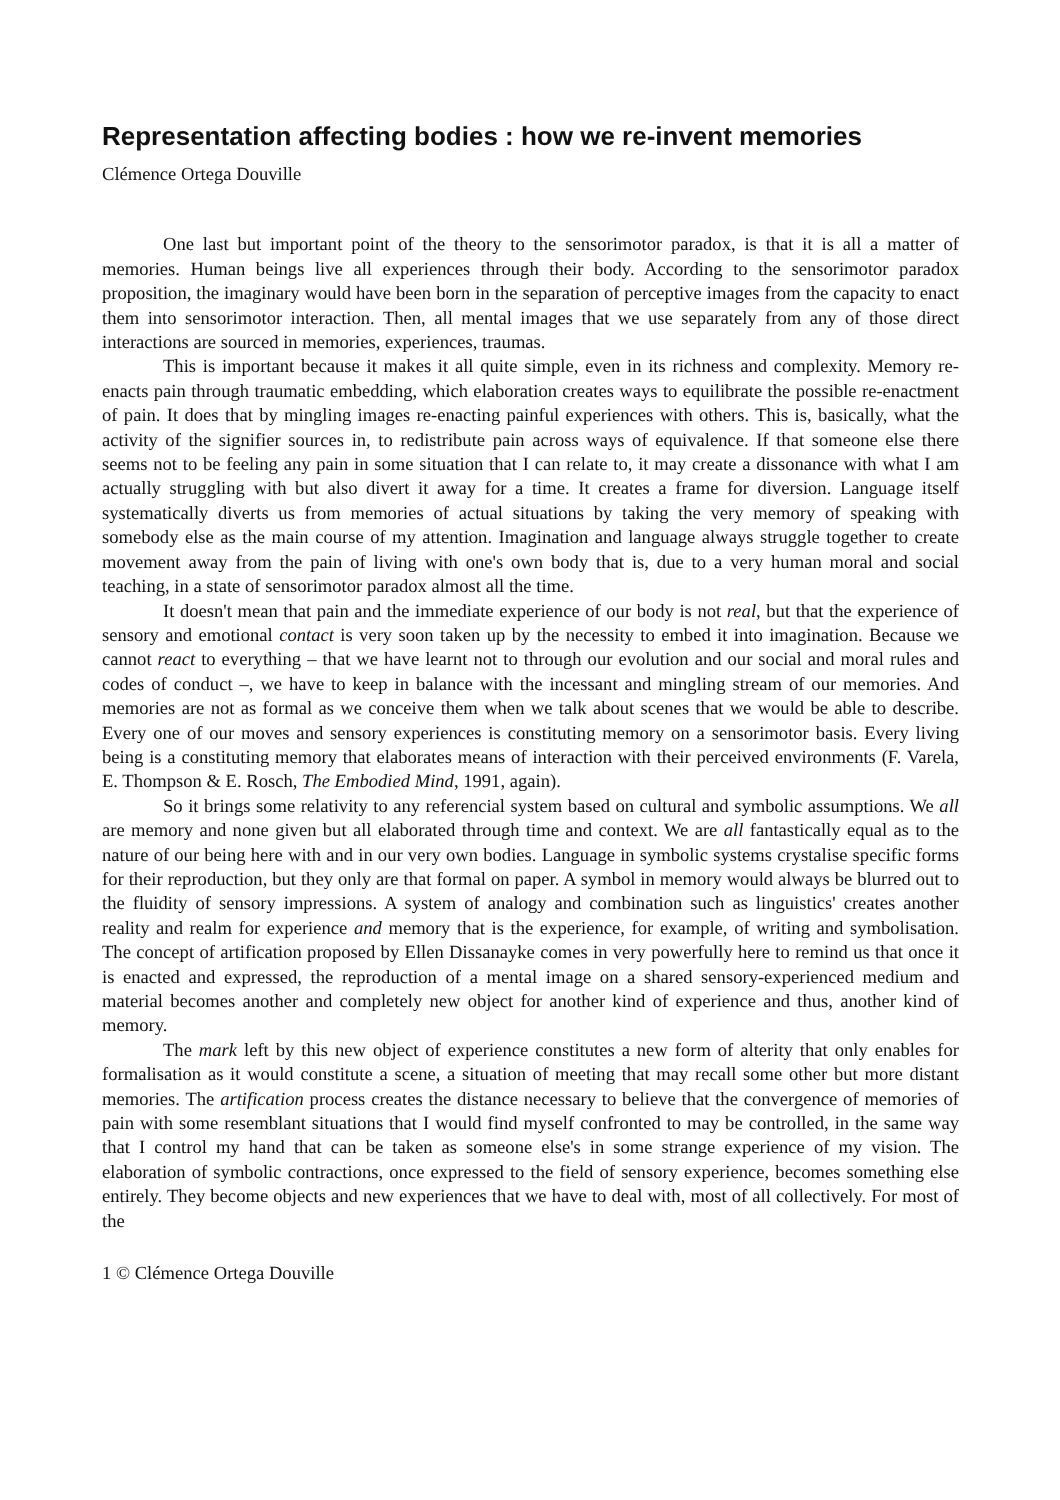Representation affecting bodies : how we re-invent memories
Clémence Ortega Douville
One last but important point of the theory to the sensorimotor paradox, is that it is all a matter of memories. Human beings live all experiences through their body. According to the sensorimotor paradox proposition, the imaginary would have been born in the separation of perceptive images from the capacity to enact them into sensorimotor interaction. Then, all mental images that we use separately from any of those direct interactions are sourced in memories, experiences, traumas.
This is important because it makes it all quite simple, even in its richness and complexity. Memory re-enacts pain through traumatic embedding, which elaboration creates ways to equilibrate the possible re-enactment of pain. It does that by mingling images re-enacting painful experiences with others. This is, basically, what the activity of the signifier sources in, to redistribute pain across ways of equivalence. If that someone else there seems not to be feeling any pain in some situation that I can relate to, it may create a dissonance with what I am actually struggling with but also divert it away for a time. It creates a frame for diversion. Language itself systematically diverts us from memories of actual situations by taking the very memory of speaking with somebody else as the main course of my attention. Imagination and language always struggle together to create movement away from the pain of living with one's own body that is, due to a very human moral and social teaching, in a state of sensorimotor paradox almost all the time.
It doesn't mean that pain and the immediate experience of our body is not real, but that the experience of sensory and emotional contact is very soon taken up by the necessity to embed it into imagination. Because we cannot react to everything – that we have learnt not to through our evolution and our social and moral rules and codes of conduct –, we have to keep in balance with the incessant and mingling stream of our memories. And memories are not as formal as we conceive them when we talk about scenes that we would be able to describe. Every one of our moves and sensory experiences is constituting memory on a sensorimotor basis. Every living being is a constituting memory that elaborates means of interaction with their perceived environments (F. Varela, E. Thompson & E. Rosch, The Embodied Mind, 1991, again).
So it brings some relativity to any referencial system based on cultural and symbolic assumptions. We all are memory and none given but all elaborated through time and context. We are all fantastically equal as to the nature of our being here with and in our very own bodies. Language in symbolic systems crystalise specific forms for their reproduction, but they only are that formal on paper. A symbol in memory would always be blurred out to the fluidity of sensory impressions. A system of analogy and combination such as linguistics' creates another reality and realm for experience and memory that is the experience, for example, of writing and symbolisation. The concept of artification proposed by Ellen Dissanayke comes in very powerfully here to remind us that once it is enacted and expressed, the reproduction of a mental image on a shared sensory-experienced medium and material becomes another and completely new object for another kind of experience and thus, another kind of memory.
The mark left by this new object of experience constitutes a new form of alterity that only enables for formalisation as it would constitute a scene, a situation of meeting that may recall some other but more distant memories. The artification process creates the distance necessary to believe that the convergence of memories of pain with some resemblant situations that I would find myself confronted to may be controlled, in the same way that I control my hand that can be taken as someone else's in some strange experience of my vision. The elaboration of symbolic contractions, once expressed to the field of sensory experience, becomes something else entirely. They become objects and new experiences that we have to deal with, most of all collectively. For most of the
1 © Clémence Ortega Douville